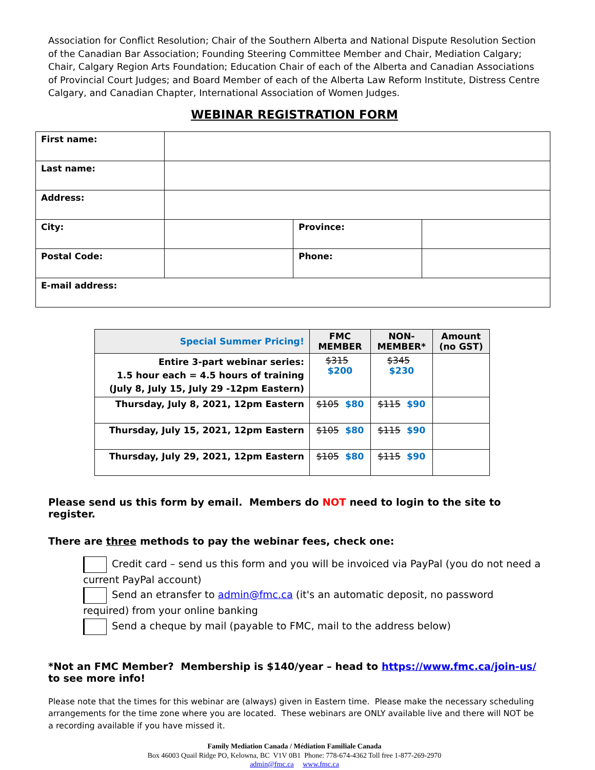Association for Conflict Resolution; Chair of the Southern Alberta and National Dispute Resolution Section of the Canadian Bar Association; Founding Steering Committee Member and Chair, Mediation Calgary; Chair, Calgary Region Arts Foundation; Education Chair of each of the Alberta and Canadian Associations of Provincial Court Judges; and Board Member of each of the Alberta Law Reform Institute, Distress Centre Calgary, and Canadian Chapter, International Association of Women Judges.
WEBINAR REGISTRATION FORM
| First name: | | | |
| Last name: | | | |
| Address: | | | |
| City: | | Province: | |
| Postal Code: | | Phone: | |
| E-mail address: | | | |
| Special Summer Pricing! | FMC MEMBER | NON- MEMBER* | Amount (no GST) |
| --- | --- | --- | --- |
| Entire 3-part webinar series: 1.5 hour each = 4.5 hours of training (July 8, July 15, July 29 -12pm Eastern) | $315 $200 | $345 $230 | |
| Thursday, July 8, 2021, 12pm Eastern | $105 $80 | $115 $90 | |
| Thursday, July 15, 2021, 12pm Eastern | $105 $80 | $115 $90 | |
| Thursday, July 29, 2021, 12pm Eastern | $105 $80 | $115 $90 | |
Please send us this form by email. Members do NOT need to login to the site to register.
There are three methods to pay the webinar fees, check one:
Credit card – send us this form and you will be invoiced via PayPal (you do not need a current PayPal account)
Send an etransfer to admin@fmc.ca (it's an automatic deposit, no password required) from your online banking
Send a cheque by mail (payable to FMC, mail to the address below)
*Not an FMC Member? Membership is $140/year – head to https://www.fmc.ca/join-us/ to see more info!
Please note that the times for this webinar are (always) given in Eastern time. Please make the necessary scheduling arrangements for the time zone where you are located. These webinars are ONLY available live and there will NOT be a recording available if you have missed it.
Family Mediation Canada / Médiation Familiale Canada
Box 46003 Quail Ridge PO, Kelowna, BC V1V 0B1 Phone: 778-674-4362 Toll free 1-877-269-2970
admin@fmc.ca www.fmc.ca